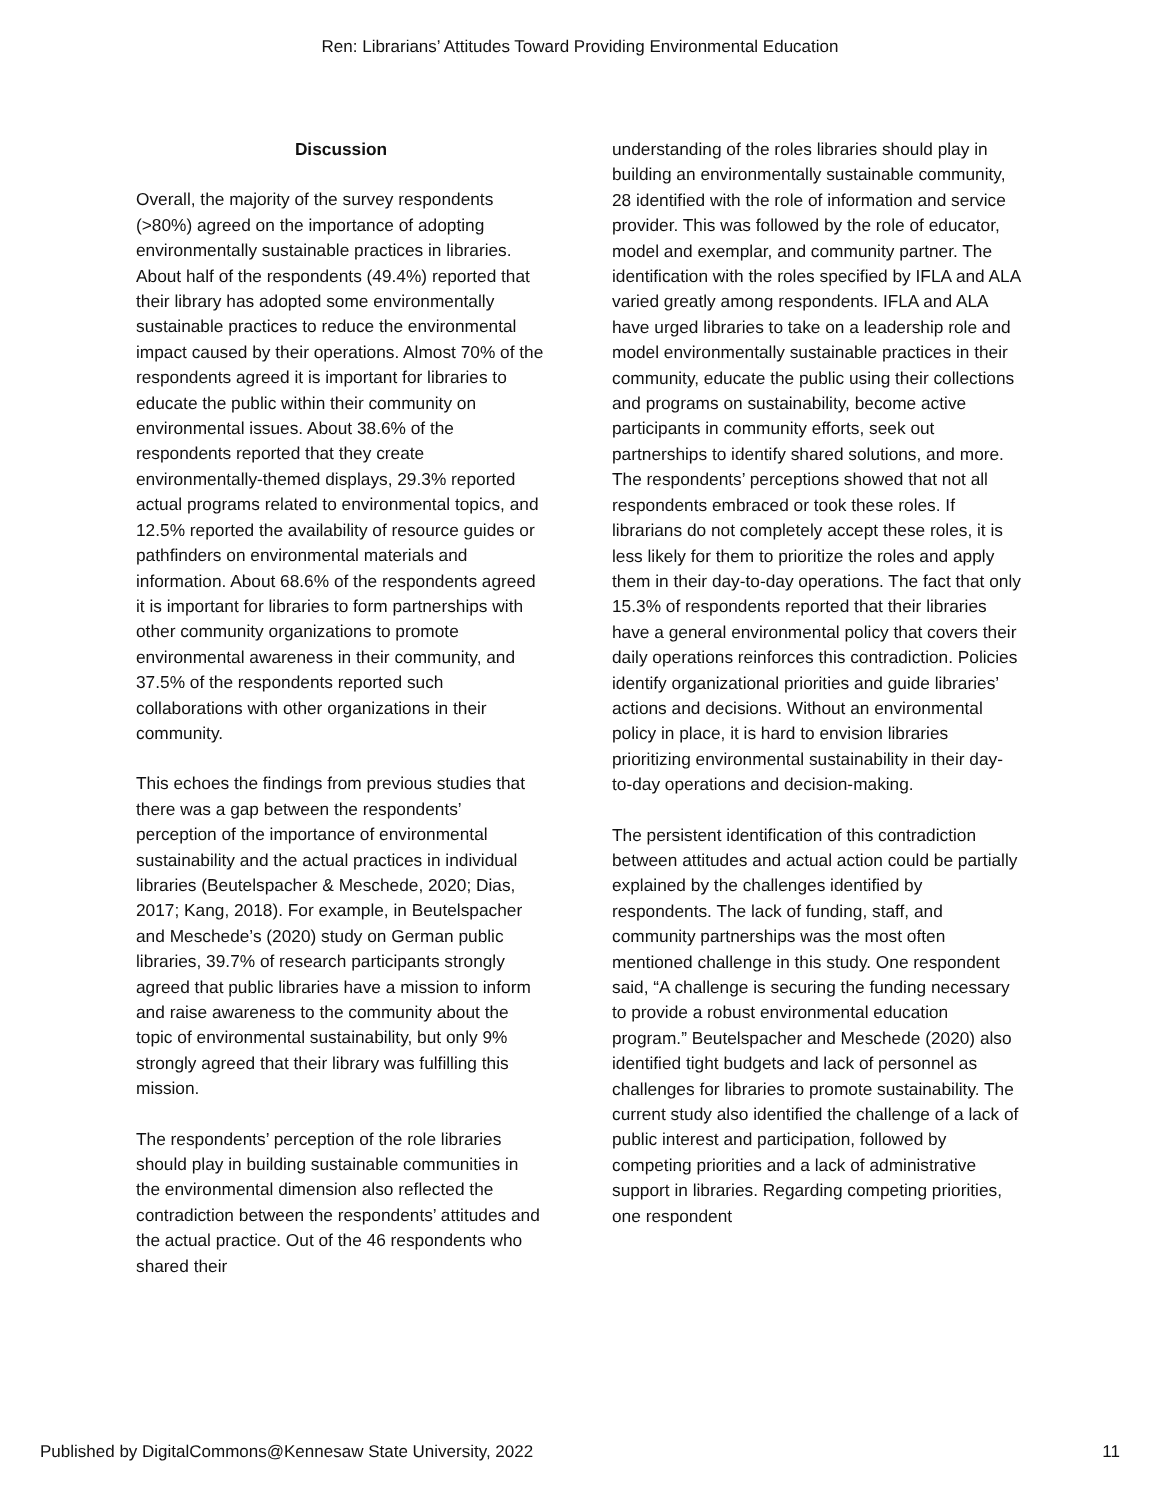Ren: Librarians’ Attitudes Toward Providing Environmental Education
Discussion
Overall, the majority of the survey respondents (>80%) agreed on the importance of adopting environmentally sustainable practices in libraries. About half of the respondents (49.4%) reported that their library has adopted some environmentally sustainable practices to reduce the environmental impact caused by their operations. Almost 70% of the respondents agreed it is important for libraries to educate the public within their community on environmental issues. About 38.6% of the respondents reported that they create environmentally-themed displays, 29.3% reported actual programs related to environmental topics, and 12.5% reported the availability of resource guides or pathfinders on environmental materials and information. About 68.6% of the respondents agreed it is important for libraries to form partnerships with other community organizations to promote environmental awareness in their community, and 37.5% of the respondents reported such collaborations with other organizations in their community.
This echoes the findings from previous studies that there was a gap between the respondents’ perception of the importance of environmental sustainability and the actual practices in individual libraries (Beutelspacher & Meschede, 2020; Dias, 2017; Kang, 2018). For example, in Beutelspacher and Meschede’s (2020) study on German public libraries, 39.7% of research participants strongly agreed that public libraries have a mission to inform and raise awareness to the community about the topic of environmental sustainability, but only 9% strongly agreed that their library was fulfilling this mission.
The respondents’ perception of the role libraries should play in building sustainable communities in the environmental dimension also reflected the contradiction between the respondents’ attitudes and the actual practice. Out of the 46 respondents who shared their
understanding of the roles libraries should play in building an environmentally sustainable community, 28 identified with the role of information and service provider. This was followed by the role of educator, model and exemplar, and community partner. The identification with the roles specified by IFLA and ALA varied greatly among respondents. IFLA and ALA have urged libraries to take on a leadership role and model environmentally sustainable practices in their community, educate the public using their collections and programs on sustainability, become active participants in community efforts, seek out partnerships to identify shared solutions, and more. The respondents’ perceptions showed that not all respondents embraced or took these roles. If librarians do not completely accept these roles, it is less likely for them to prioritize the roles and apply them in their day-to-day operations. The fact that only 15.3% of respondents reported that their libraries have a general environmental policy that covers their daily operations reinforces this contradiction. Policies identify organizational priorities and guide libraries’ actions and decisions. Without an environmental policy in place, it is hard to envision libraries prioritizing environmental sustainability in their day-to-day operations and decision-making.
The persistent identification of this contradiction between attitudes and actual action could be partially explained by the challenges identified by respondents. The lack of funding, staff, and community partnerships was the most often mentioned challenge in this study. One respondent said, “A challenge is securing the funding necessary to provide a robust environmental education program.” Beutelspacher and Meschede (2020) also identified tight budgets and lack of personnel as challenges for libraries to promote sustainability. The current study also identified the challenge of a lack of public interest and participation, followed by competing priorities and a lack of administrative support in libraries. Regarding competing priorities, one respondent
Published by DigitalCommons@Kennesaw State University, 2022 11